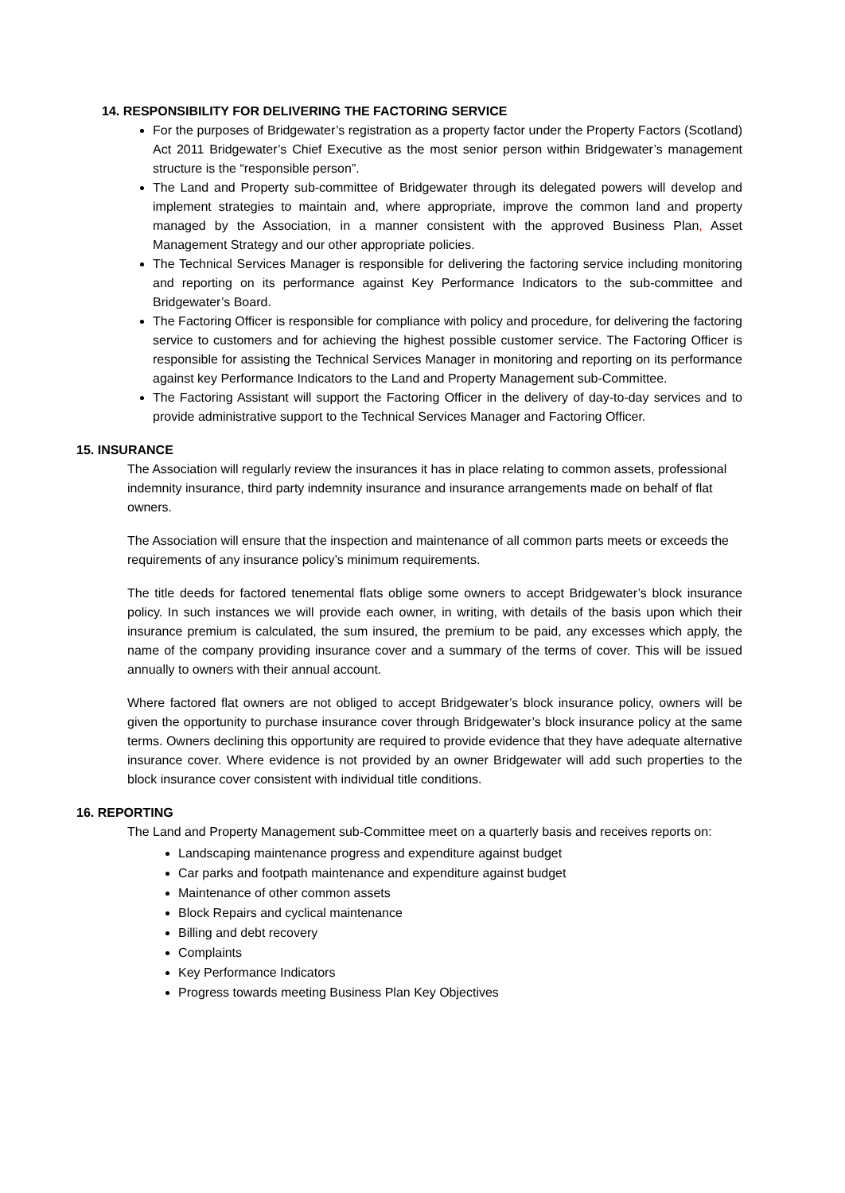14. RESPONSIBILITY FOR DELIVERING THE FACTORING SERVICE
For the purposes of Bridgewater’s registration as a property factor under the Property Factors (Scotland) Act 2011 Bridgewater’s Chief Executive as the most senior person within Bridgewater’s management structure is the “responsible person”.
The Land and Property sub-committee of Bridgewater through its delegated powers will develop and implement strategies to maintain and, where appropriate, improve the common land and property managed by the Association, in a manner consistent with the approved Business Plan, Asset Management Strategy and our other appropriate policies.
The Technical Services Manager is responsible for delivering the factoring service including monitoring and reporting on its performance against Key Performance Indicators to the sub-committee and Bridgewater’s Board.
The Factoring Officer is responsible for compliance with policy and procedure, for delivering the factoring service to customers and for achieving the highest possible customer service. The Factoring Officer is responsible for assisting the Technical Services Manager in monitoring and reporting on its performance against key Performance Indicators to the Land and Property Management sub-Committee.
The Factoring Assistant will support the Factoring Officer in the delivery of day-to-day services and to provide administrative support to the Technical Services Manager and Factoring Officer.
15. INSURANCE
The Association will regularly review the insurances it has in place relating to common assets, professional indemnity insurance, third party indemnity insurance and insurance arrangements made on behalf of flat owners.
The Association will ensure that the inspection and maintenance of all common parts meets or exceeds the requirements of any insurance policy’s minimum requirements.
The title deeds for factored tenemental flats oblige some owners to accept Bridgewater’s block insurance policy. In such instances we will provide each owner, in writing, with details of the basis upon which their insurance premium is calculated, the sum insured, the premium to be paid, any excesses which apply, the name of the company providing insurance cover and a summary of the terms of cover. This will be issued annually to owners with their annual account.
Where factored flat owners are not obliged to accept Bridgewater’s block insurance policy, owners will be given the opportunity to purchase insurance cover through Bridgewater’s block insurance policy at the same terms. Owners declining this opportunity are required to provide evidence that they have adequate alternative insurance cover. Where evidence is not provided by an owner Bridgewater will add such properties to the block insurance cover consistent with individual title conditions.
16. REPORTING
The Land and Property Management sub-Committee meet on a quarterly basis and receives reports on:
Landscaping maintenance progress and expenditure against budget
Car parks and footpath maintenance and expenditure against budget
Maintenance of other common assets
Block Repairs and cyclical maintenance
Billing and debt recovery
Complaints
Key Performance Indicators
Progress towards meeting Business Plan Key Objectives